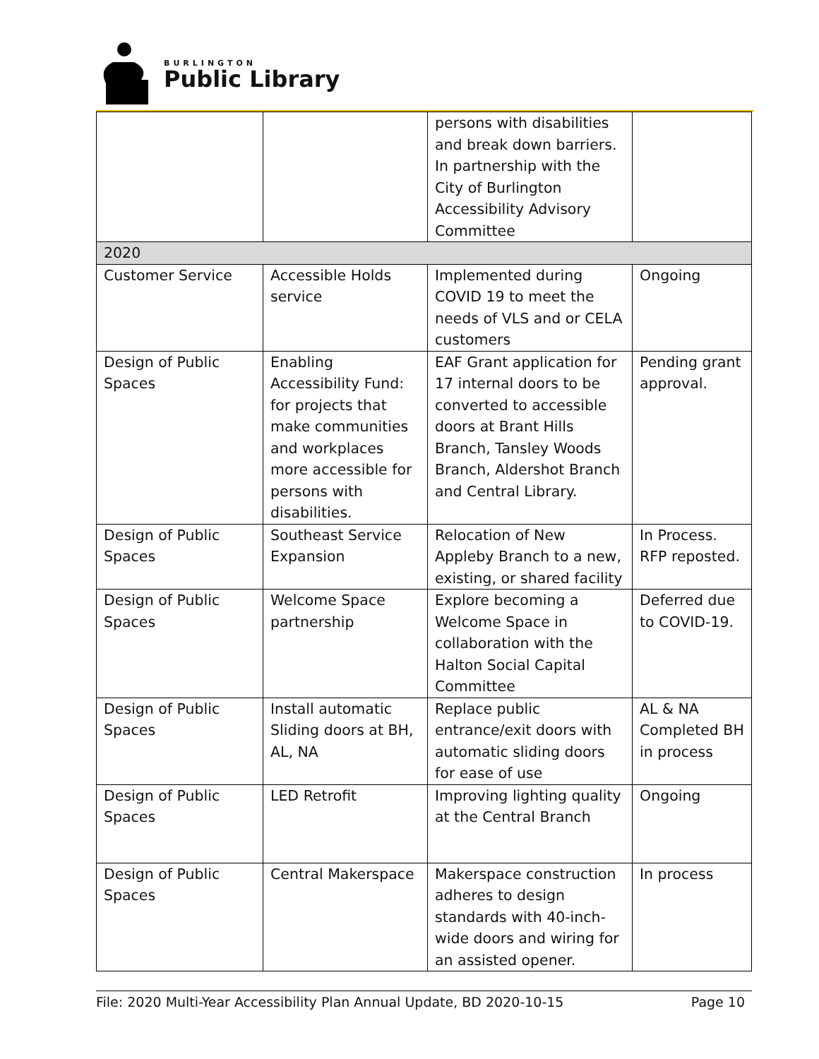BURLINGTON
Public Library
| | | persons with disabilities and break down barriers. In partnership with the City of Burlington Accessibility Advisory Committee | |
| 2020 | | | |
| Customer Service | Accessible Holds service | Implemented during COVID 19 to meet the needs of VLS and or CELA customers | Ongoing |
| Design of Public Spaces | Enabling Accessibility Fund: for projects that make communities and workplaces more accessible for persons with disabilities. | EAF Grant application for 17 internal doors to be converted to accessible doors at Brant Hills Branch, Tansley Woods Branch, Aldershot Branch and Central Library. | Pending grant approval. |
| Design of Public Spaces | Southeast Service Expansion | Relocation of New Appleby Branch to a new, existing, or shared facility | In Process. RFP reposted. |
| Design of Public Spaces | Welcome Space partnership | Explore becoming a Welcome Space in collaboration with the Halton Social Capital Committee | Deferred due to COVID-19. |
| Design of Public Spaces | Install automatic Sliding doors at BH, AL, NA | Replace public entrance/exit doors with automatic sliding doors for ease of use | AL & NA Completed BH in process |
| Design of Public Spaces | LED Retrofit | Improving lighting quality at the Central Branch | Ongoing |
| Design of Public Spaces | Central Makerspace | Makerspace construction adheres to design standards with 40-inch-wide doors and wiring for an assisted opener. | In process |
File: 2020 Multi-Year Accessibility Plan Annual Update, BD 2020-10-15 Page 10